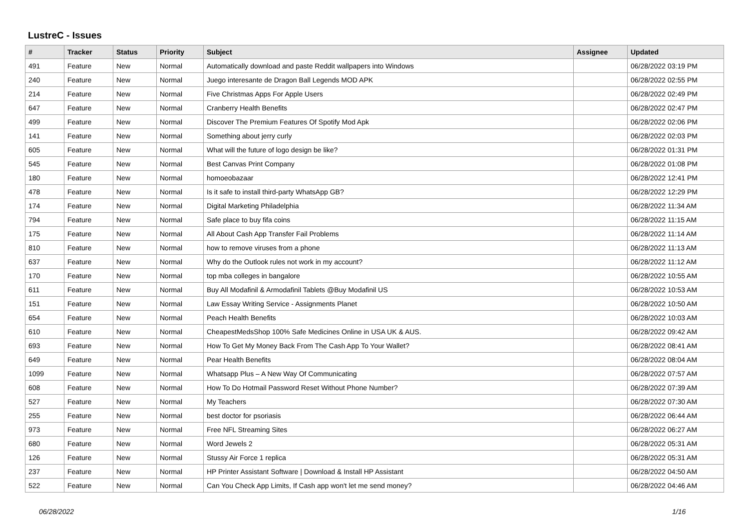LustreC - Issues
| # | Tracker | Status | Priority | Subject | Assignee | Updated |
| --- | --- | --- | --- | --- | --- | --- |
| 491 | Feature | New | Normal | Automatically download and paste Reddit wallpapers into Windows | | 06/28/2022 03:19 PM |
| 240 | Feature | New | Normal | Juego interesante de Dragon Ball Legends MOD APK | | 06/28/2022 02:55 PM |
| 214 | Feature | New | Normal | Five Christmas Apps For Apple Users | | 06/28/2022 02:49 PM |
| 647 | Feature | New | Normal | Cranberry Health Benefits | | 06/28/2022 02:47 PM |
| 499 | Feature | New | Normal | Discover The Premium Features Of Spotify Mod Apk | | 06/28/2022 02:06 PM |
| 141 | Feature | New | Normal | Something about jerry curly | | 06/28/2022 02:03 PM |
| 605 | Feature | New | Normal | What will the future of logo design be like? | | 06/28/2022 01:31 PM |
| 545 | Feature | New | Normal | Best Canvas Print Company | | 06/28/2022 01:08 PM |
| 180 | Feature | New | Normal | homoeobazaar | | 06/28/2022 12:41 PM |
| 478 | Feature | New | Normal | Is it safe to install third-party WhatsApp GB? | | 06/28/2022 12:29 PM |
| 174 | Feature | New | Normal | Digital Marketing Philadelphia | | 06/28/2022 11:34 AM |
| 794 | Feature | New | Normal | Safe place to buy fifa coins | | 06/28/2022 11:15 AM |
| 175 | Feature | New | Normal | All About Cash App Transfer Fail Problems | | 06/28/2022 11:14 AM |
| 810 | Feature | New | Normal | how to remove viruses from a phone | | 06/28/2022 11:13 AM |
| 637 | Feature | New | Normal | Why do the Outlook rules not work in my account? | | 06/28/2022 11:12 AM |
| 170 | Feature | New | Normal | top mba colleges in bangalore | | 06/28/2022 10:55 AM |
| 611 | Feature | New | Normal | Buy All Modafinil & Armodafinil Tablets @Buy Modafinil US | | 06/28/2022 10:53 AM |
| 151 | Feature | New | Normal | Law Essay Writing Service - Assignments Planet | | 06/28/2022 10:50 AM |
| 654 | Feature | New | Normal | Peach Health Benefits | | 06/28/2022 10:03 AM |
| 610 | Feature | New | Normal | CheapestMedsShop 100% Safe Medicines Online in USA UK & AUS. | | 06/28/2022 09:42 AM |
| 693 | Feature | New | Normal | How To Get My Money Back From The Cash App To Your Wallet? | | 06/28/2022 08:41 AM |
| 649 | Feature | New | Normal | Pear Health Benefits | | 06/28/2022 08:04 AM |
| 1099 | Feature | New | Normal | Whatsapp Plus – A New Way Of Communicating | | 06/28/2022 07:57 AM |
| 608 | Feature | New | Normal | How To Do Hotmail Password Reset Without Phone Number? | | 06/28/2022 07:39 AM |
| 527 | Feature | New | Normal | My Teachers | | 06/28/2022 07:30 AM |
| 255 | Feature | New | Normal | best doctor for psoriasis | | 06/28/2022 06:44 AM |
| 973 | Feature | New | Normal | Free NFL Streaming Sites | | 06/28/2022 06:27 AM |
| 680 | Feature | New | Normal | Word Jewels 2 | | 06/28/2022 05:31 AM |
| 126 | Feature | New | Normal | Stussy Air Force 1 replica | | 06/28/2022 05:31 AM |
| 237 | Feature | New | Normal | HP Printer Assistant Software / Download & Install HP Assistant | | 06/28/2022 04:50 AM |
| 522 | Feature | New | Normal | Can You Check App Limits, If Cash app won't let me send money? | | 06/28/2022 04:46 AM |
06/28/2022 1/16